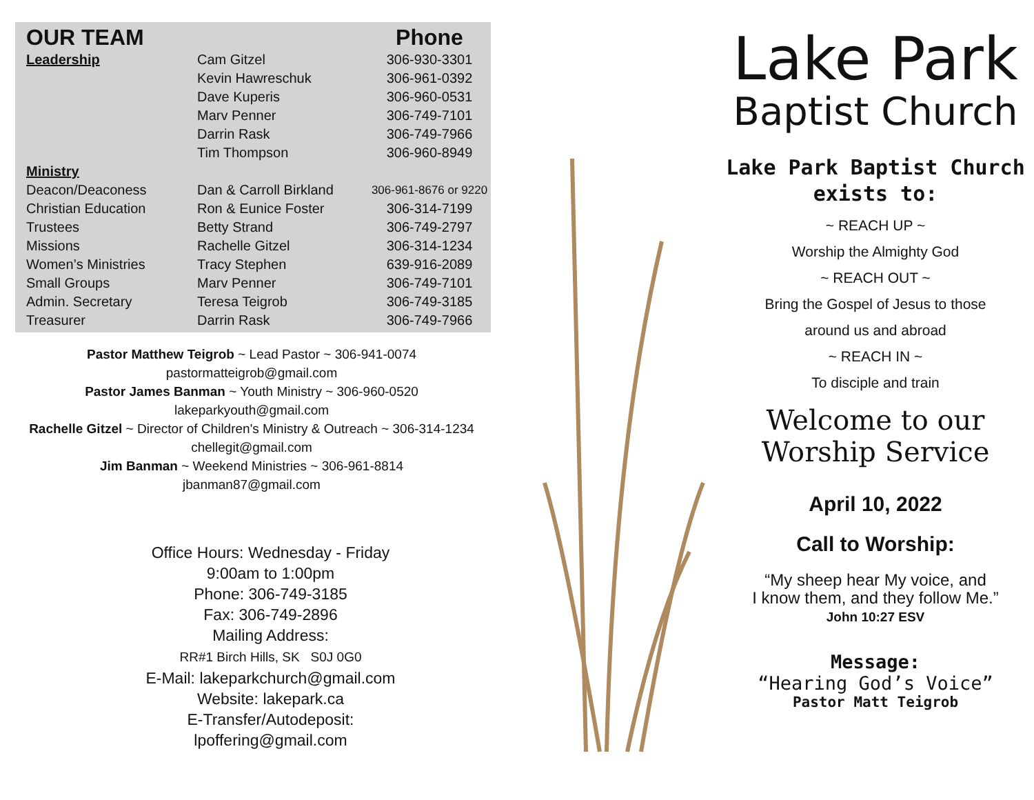| OUR TEAM | | Phone |
| --- | --- | --- |
| Leadership | Cam Gitzel | 306-930-3301 |
| | Kevin Hawreschuk | 306-961-0392 |
| | Dave Kuperis | 306-960-0531 |
| | Marv Penner | 306-749-7101 |
| | Darrin Rask | 306-749-7966 |
| | Tim Thompson | 306-960-8949 |
| Ministry | | |
| Deacon/Deaconess | Dan & Carroll Birkland | 306-961-8676 or 9220 |
| Christian Education | Ron & Eunice Foster | 306-314-7199 |
| Trustees | Betty Strand | 306-749-2797 |
| Missions | Rachelle Gitzel | 306-314-1234 |
| Women’s Ministries | Tracy Stephen | 639-916-2089 |
| Small Groups | Marv Penner | 306-749-7101 |
| Admin. Secretary | Teresa Teigrob | 306-749-3185 |
| Treasurer | Darrin Rask | 306-749-7966 |
Pastor Matthew Teigrob ~ Lead Pastor ~ 306-941-0074
pastormatteigrob@gmail.com
Pastor James Banman ~ Youth Ministry ~ 306-960-0520
lakeparkyouth@gmail.com
Rachelle Gitzel ~ Director of Children's Ministry & Outreach ~ 306-314-1234
chellegit@gmail.com
Jim Banman ~ Weekend Ministries ~ 306-961-8814
jbanman87@gmail.com
Office Hours: Wednesday - Friday
9:00am to 1:00pm
Phone: 306-749-3185
Fax: 306-749-2896
Mailing Address:
RR#1 Birch Hills, SK S0J 0G0
E-Mail: lakeparkchurch@gmail.com
Website: lakepark.ca
E-Transfer/Autodeposit:
lpoffering@gmail.com
Lake Park
Baptist Church
Lake Park Baptist Church
exists to:
~ REACH UP ~
Worship the Almighty God
~ REACH OUT ~
Bring the Gospel of Jesus to those
around us and abroad
~ REACH IN ~
To disciple and train
Welcome to our
Worship Service
April 10, 2022
Call to Worship:
“My sheep hear My voice, and
I know them, and they follow Me.”
John 10:27 ESV
Message:
“Hearing God’s Voice”
Pastor Matt Teigrob